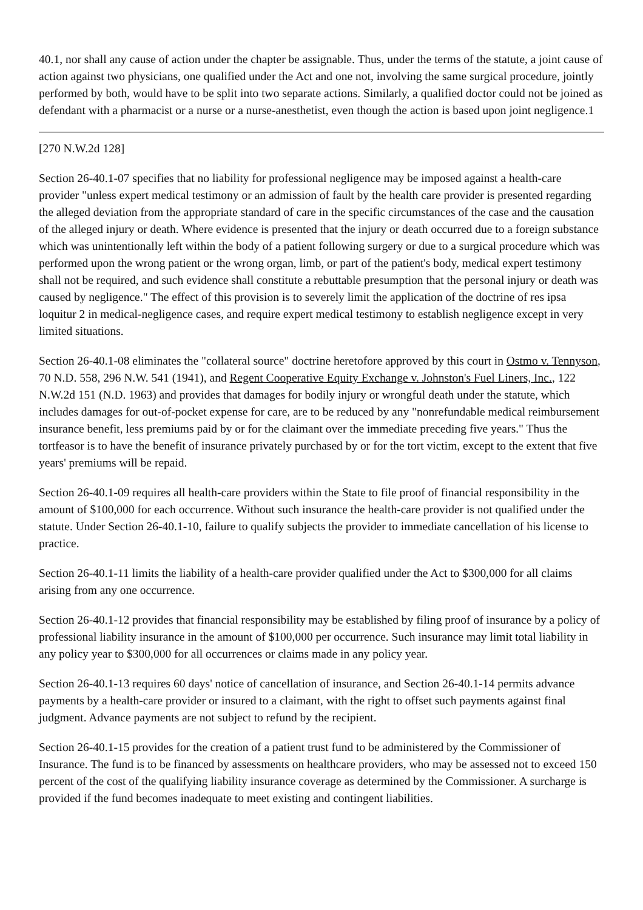40.1, nor shall any cause of action under the chapter be assignable. Thus, under the terms of the statute, a joint cause of action against two physicians, one qualified under the Act and one not, involving the same surgical procedure, jointly performed by both, would have to be split into two separate actions. Similarly, a qualified doctor could not be joined as defendant with a pharmacist or a nurse or a nurse-anesthetist, even though the action is based upon joint negligence.1
[270 N.W.2d 128]
Section 26-40.1-07 specifies that no liability for professional negligence may be imposed against a health-care provider "unless expert medical testimony or an admission of fault by the health care provider is presented regarding the alleged deviation from the appropriate standard of care in the specific circumstances of the case and the causation of the alleged injury or death. Where evidence is presented that the injury or death occurred due to a foreign substance which was unintentionally left within the body of a patient following surgery or due to a surgical procedure which was performed upon the wrong patient or the wrong organ, limb, or part of the patient's body, medical expert testimony shall not be required, and such evidence shall constitute a rebuttable presumption that the personal injury or death was caused by negligence." The effect of this provision is to severely limit the application of the doctrine of res ipsa loquitur 2 in medical-negligence cases, and require expert medical testimony to establish negligence except in very limited situations.
Section 26-40.1-08 eliminates the "collateral source" doctrine heretofore approved by this court in Ostmo v. Tennyson, 70 N.D. 558, 296 N.W. 541 (1941), and Regent Cooperative Equity Exchange v. Johnston's Fuel Liners, Inc., 122 N.W.2d 151 (N.D. 1963) and provides that damages for bodily injury or wrongful death under the statute, which includes damages for out-of-pocket expense for care, are to be reduced by any "nonrefundable medical reimbursement insurance benefit, less premiums paid by or for the claimant over the immediate preceding five years." Thus the tortfeasor is to have the benefit of insurance privately purchased by or for the tort victim, except to the extent that five years' premiums will be repaid.
Section 26-40.1-09 requires all health-care providers within the State to file proof of financial responsibility in the amount of $100,000 for each occurrence. Without such insurance the health-care provider is not qualified under the statute. Under Section 26-40.1-10, failure to qualify subjects the provider to immediate cancellation of his license to practice.
Section 26-40.1-11 limits the liability of a health-care provider qualified under the Act to $300,000 for all claims arising from any one occurrence.
Section 26-40.1-12 provides that financial responsibility may be established by filing proof of insurance by a policy of professional liability insurance in the amount of $100,000 per occurrence. Such insurance may limit total liability in any policy year to $300,000 for all occurrences or claims made in any policy year.
Section 26-40.1-13 requires 60 days' notice of cancellation of insurance, and Section 26-40.1-14 permits advance payments by a health-care provider or insured to a claimant, with the right to offset such payments against final judgment. Advance payments are not subject to refund by the recipient.
Section 26-40.1-15 provides for the creation of a patient trust fund to be administered by the Commissioner of Insurance. The fund is to be financed by assessments on healthcare providers, who may be assessed not to exceed 150 percent of the cost of the qualifying liability insurance coverage as determined by the Commissioner. A surcharge is provided if the fund becomes inadequate to meet existing and contingent liabilities.